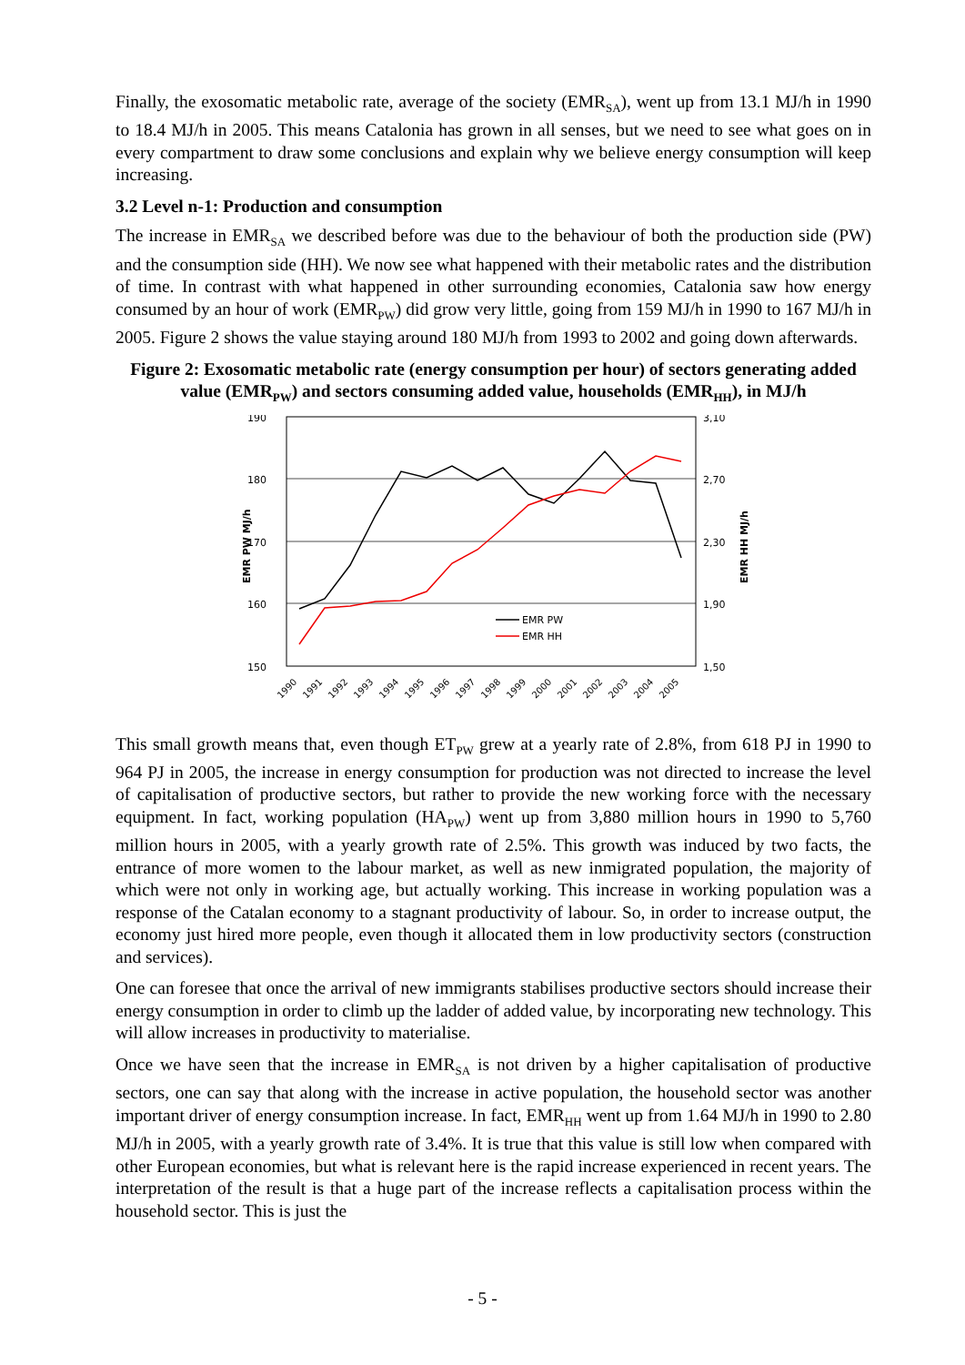Finally, the exosomatic metabolic rate, average of the society (EMR<sub>SA</sub>), went up from 13.1 MJ/h in 1990 to 18.4 MJ/h in 2005. This means Catalonia has grown in all senses, but we need to see what goes on in every compartment to draw some conclusions and explain why we believe energy consumption will keep increasing.
3.2 Level n-1: Production and consumption
The increase in EMR<sub>SA</sub> we described before was due to the behaviour of both the production side (PW) and the consumption side (HH). We now see what happened with their metabolic rates and the distribution of time. In contrast with what happened in other surrounding economies, Catalonia saw how energy consumed by an hour of work (EMR<sub>PW</sub>) did grow very little, going from 159 MJ/h in 1990 to 167 MJ/h in 2005. Figure 2 shows the value staying around 180 MJ/h from 1993 to 2002 and going down afterwards.
Figure 2: Exosomatic metabolic rate (energy consumption per hour) of sectors generating added value (EMR<sub>PW</sub>) and sectors consuming added value, households (EMR<sub>HH</sub>), in MJ/h
190
180
170
160
150
3,10
2,70
2,30
1,90
1,50
EMR PW MJ/h
EMR HH MJ/h
EMR PW
EMR HH
1990
1991
1992
1993
1994
1995
1996
1997
1998
1999
2000
2001
2002
2003
2004
2005
This small growth means that, even though ET<sub>PW</sub> grew at a yearly rate of 2.8%, from 618 PJ in 1990 to 964 PJ in 2005, the increase in energy consumption for production was not directed to increase the level of capitalisation of productive sectors, but rather to provide the new working force with the necessary equipment. In fact, working population (HA<sub>PW</sub>) went up from 3,880 million hours in 1990 to 5,760 million hours in 2005, with a yearly growth rate of 2.5%. This growth was induced by two facts, the entrance of more women to the labour market, as well as new inmigrated population, the majority of which were not only in working age, but actually working. This increase in working population was a response of the Catalan economy to a stagnant productivity of labour. So, in order to increase output, the economy just hired more people, even though it allocated them in low productivity sectors (construction and services).
One can foresee that once the arrival of new immigrants stabilises productive sectors should increase their energy consumption in order to climb up the ladder of added value, by incorporating new technology. This will allow increases in productivity to materialise.
Once we have seen that the increase in EMR<sub>SA</sub> is not driven by a higher capitalisation of productive sectors, one can say that along with the increase in active population, the household sector was another important driver of energy consumption increase. In fact, EMR<sub>HH</sub> went up from 1.64 MJ/h in 1990 to 2.80 MJ/h in 2005, with a yearly growth rate of 3.4%. It is true that this value is still low when compared with other European economies, but what is relevant here is the rapid increase experienced in recent years. The interpretation of the result is that a huge part of the increase reflects a capitalisation process within the household sector. This is just the
- 5 -